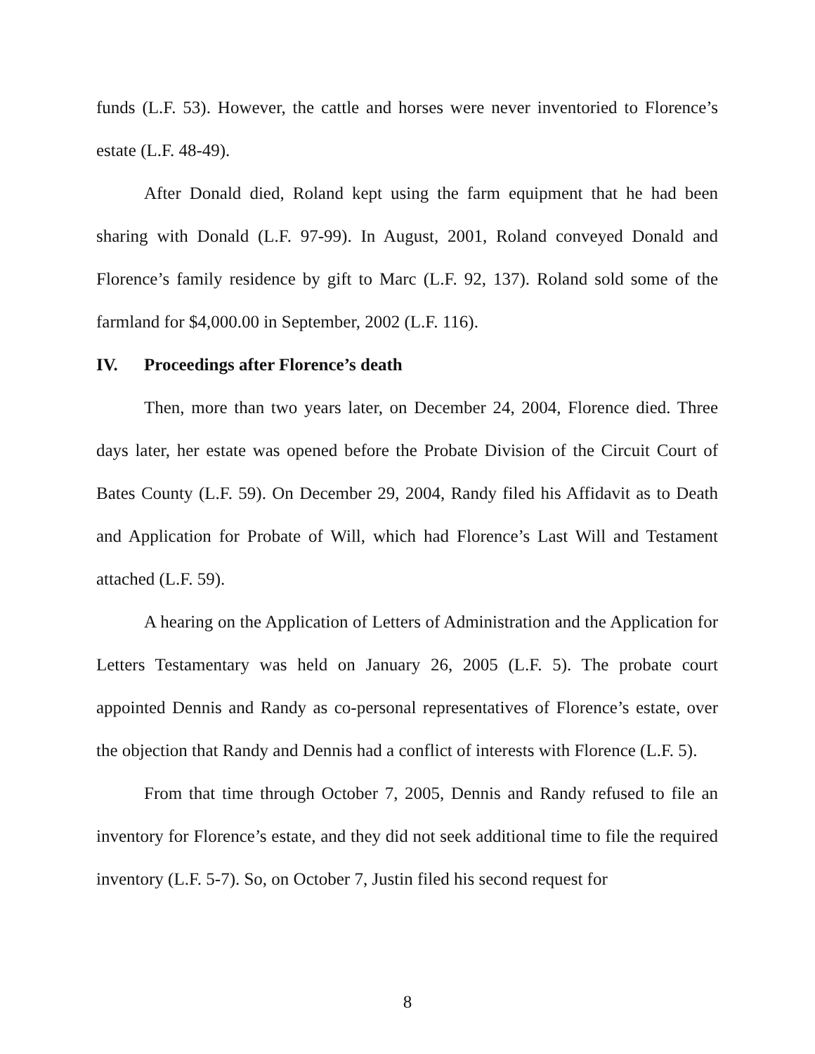funds (L.F. 53). However, the cattle and horses were never inventoried to Florence’s estate (L.F. 48-49).
After Donald died, Roland kept using the farm equipment that he had been sharing with Donald (L.F. 97-99). In August, 2001, Roland conveyed Donald and Florence’s family residence by gift to Marc (L.F. 92, 137). Roland sold some of the farmland for $4,000.00 in September, 2002 (L.F. 116).
IV. Proceedings after Florence’s death
Then, more than two years later, on December 24, 2004, Florence died. Three days later, her estate was opened before the Probate Division of the Circuit Court of Bates County (L.F. 59). On December 29, 2004, Randy filed his Affidavit as to Death and Application for Probate of Will, which had Florence’s Last Will and Testament attached (L.F. 59).
A hearing on the Application of Letters of Administration and the Application for Letters Testamentary was held on January 26, 2005 (L.F. 5). The probate court appointed Dennis and Randy as co-personal representatives of Florence’s estate, over the objection that Randy and Dennis had a conflict of interests with Florence (L.F. 5).
From that time through October 7, 2005, Dennis and Randy refused to file an inventory for Florence’s estate, and they did not seek additional time to file the required inventory (L.F. 5-7). So, on October 7, Justin filed his second request for
8